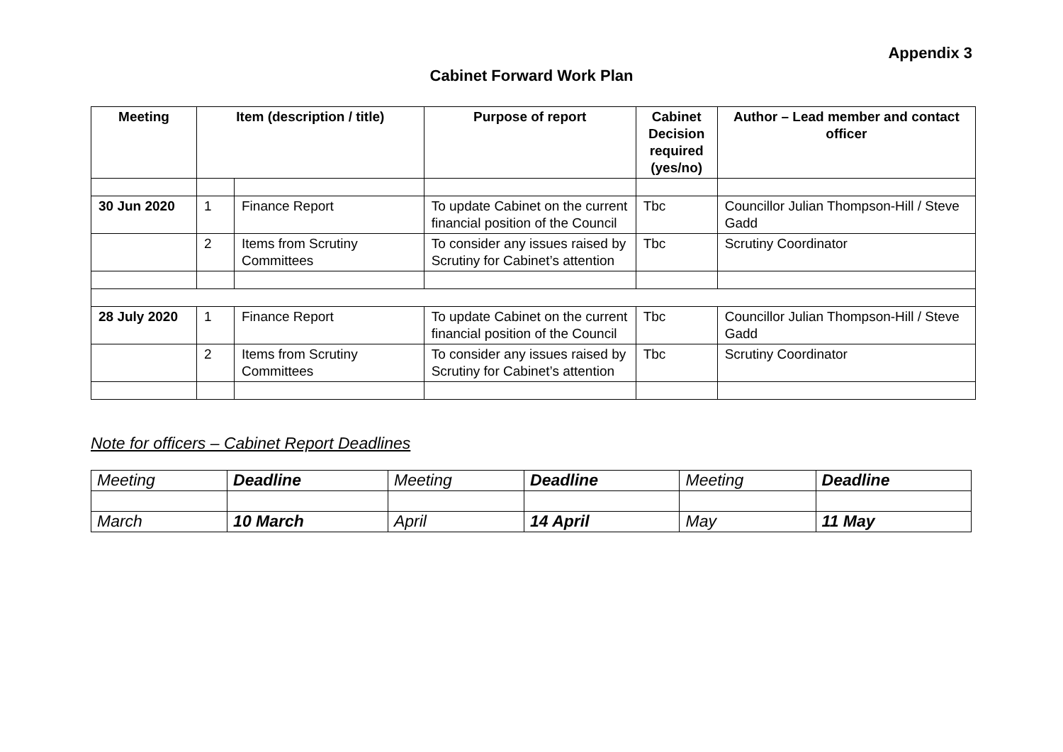Appendix 3
Cabinet Forward Work Plan
| Meeting | Item (description / title) | | Purpose of report | Cabinet Decision required (yes/no) | Author – Lead member and contact officer |
| --- | --- | --- | --- | --- | --- |
| 30 Jun 2020 | 1 | Finance Report | To update Cabinet on the current financial position of the Council | Tbc | Councillor Julian Thompson-Hill / Steve Gadd |
| | 2 | Items from Scrutiny Committees | To consider any issues raised by Scrutiny for Cabinet’s attention | Tbc | Scrutiny Coordinator |
| 28 July 2020 | 1 | Finance Report | To update Cabinet on the current financial position of the Council | Tbc | Councillor Julian Thompson-Hill / Steve Gadd |
| | 2 | Items from Scrutiny Committees | To consider any issues raised by Scrutiny for Cabinet’s attention | Tbc | Scrutiny Coordinator |
Note for officers – Cabinet Report Deadlines
| Meeting | Deadline | Meeting | Deadline | Meeting | Deadline |
| March | 10 March | April | 14 April | May | 11 May |